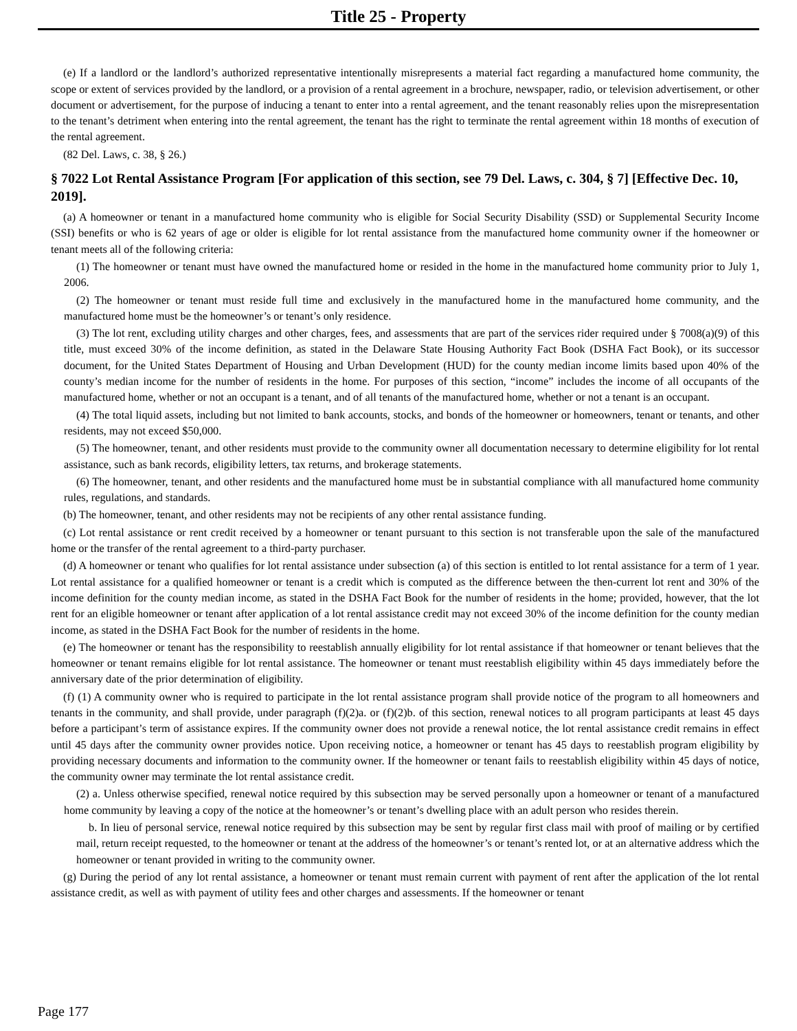Title 25 - Property
(e) If a landlord or the landlord’s authorized representative intentionally misrepresents a material fact regarding a manufactured home community, the scope or extent of services provided by the landlord, or a provision of a rental agreement in a brochure, newspaper, radio, or television advertisement, or other document or advertisement, for the purpose of inducing a tenant to enter into a rental agreement, and the tenant reasonably relies upon the misrepresentation to the tenant’s detriment when entering into the rental agreement, the tenant has the right to terminate the rental agreement within 18 months of execution of the rental agreement.
(82 Del. Laws, c. 38, § 26.)
§ 7022 Lot Rental Assistance Program [For application of this section, see 79 Del. Laws, c. 304, § 7] [Effective Dec. 10, 2019].
(a) A homeowner or tenant in a manufactured home community who is eligible for Social Security Disability (SSD) or Supplemental Security Income (SSI) benefits or who is 62 years of age or older is eligible for lot rental assistance from the manufactured home community owner if the homeowner or tenant meets all of the following criteria:
(1) The homeowner or tenant must have owned the manufactured home or resided in the home in the manufactured home community prior to July 1, 2006.
(2) The homeowner or tenant must reside full time and exclusively in the manufactured home in the manufactured home community, and the manufactured home must be the homeowner’s or tenant’s only residence.
(3) The lot rent, excluding utility charges and other charges, fees, and assessments that are part of the services rider required under § 7008(a)(9) of this title, must exceed 30% of the income definition, as stated in the Delaware State Housing Authority Fact Book (DSHA Fact Book), or its successor document, for the United States Department of Housing and Urban Development (HUD) for the county median income limits based upon 40% of the county’s median income for the number of residents in the home. For purposes of this section, “income” includes the income of all occupants of the manufactured home, whether or not an occupant is a tenant, and of all tenants of the manufactured home, whether or not a tenant is an occupant.
(4) The total liquid assets, including but not limited to bank accounts, stocks, and bonds of the homeowner or homeowners, tenant or tenants, and other residents, may not exceed $50,000.
(5) The homeowner, tenant, and other residents must provide to the community owner all documentation necessary to determine eligibility for lot rental assistance, such as bank records, eligibility letters, tax returns, and brokerage statements.
(6) The homeowner, tenant, and other residents and the manufactured home must be in substantial compliance with all manufactured home community rules, regulations, and standards.
(b) The homeowner, tenant, and other residents may not be recipients of any other rental assistance funding.
(c) Lot rental assistance or rent credit received by a homeowner or tenant pursuant to this section is not transferable upon the sale of the manufactured home or the transfer of the rental agreement to a third-party purchaser.
(d) A homeowner or tenant who qualifies for lot rental assistance under subsection (a) of this section is entitled to lot rental assistance for a term of 1 year. Lot rental assistance for a qualified homeowner or tenant is a credit which is computed as the difference between the then-current lot rent and 30% of the income definition for the county median income, as stated in the DSHA Fact Book for the number of residents in the home; provided, however, that the lot rent for an eligible homeowner or tenant after application of a lot rental assistance credit may not exceed 30% of the income definition for the county median income, as stated in the DSHA Fact Book for the number of residents in the home.
(e) The homeowner or tenant has the responsibility to reestablish annually eligibility for lot rental assistance if that homeowner or tenant believes that the homeowner or tenant remains eligible for lot rental assistance. The homeowner or tenant must reestablish eligibility within 45 days immediately before the anniversary date of the prior determination of eligibility.
(f) (1) A community owner who is required to participate in the lot rental assistance program shall provide notice of the program to all homeowners and tenants in the community, and shall provide, under paragraph (f)(2)a. or (f)(2)b. of this section, renewal notices to all program participants at least 45 days before a participant’s term of assistance expires. If the community owner does not provide a renewal notice, the lot rental assistance credit remains in effect until 45 days after the community owner provides notice. Upon receiving notice, a homeowner or tenant has 45 days to reestablish program eligibility by providing necessary documents and information to the community owner. If the homeowner or tenant fails to reestablish eligibility within 45 days of notice, the community owner may terminate the lot rental assistance credit.
(2) a. Unless otherwise specified, renewal notice required by this subsection may be served personally upon a homeowner or tenant of a manufactured home community by leaving a copy of the notice at the homeowner’s or tenant’s dwelling place with an adult person who resides therein.
b. In lieu of personal service, renewal notice required by this subsection may be sent by regular first class mail with proof of mailing or by certified mail, return receipt requested, to the homeowner or tenant at the address of the homeowner’s or tenant’s rented lot, or at an alternative address which the homeowner or tenant provided in writing to the community owner.
(g) During the period of any lot rental assistance, a homeowner or tenant must remain current with payment of rent after the application of the lot rental assistance credit, as well as with payment of utility fees and other charges and assessments. If the homeowner or tenant
Page 177